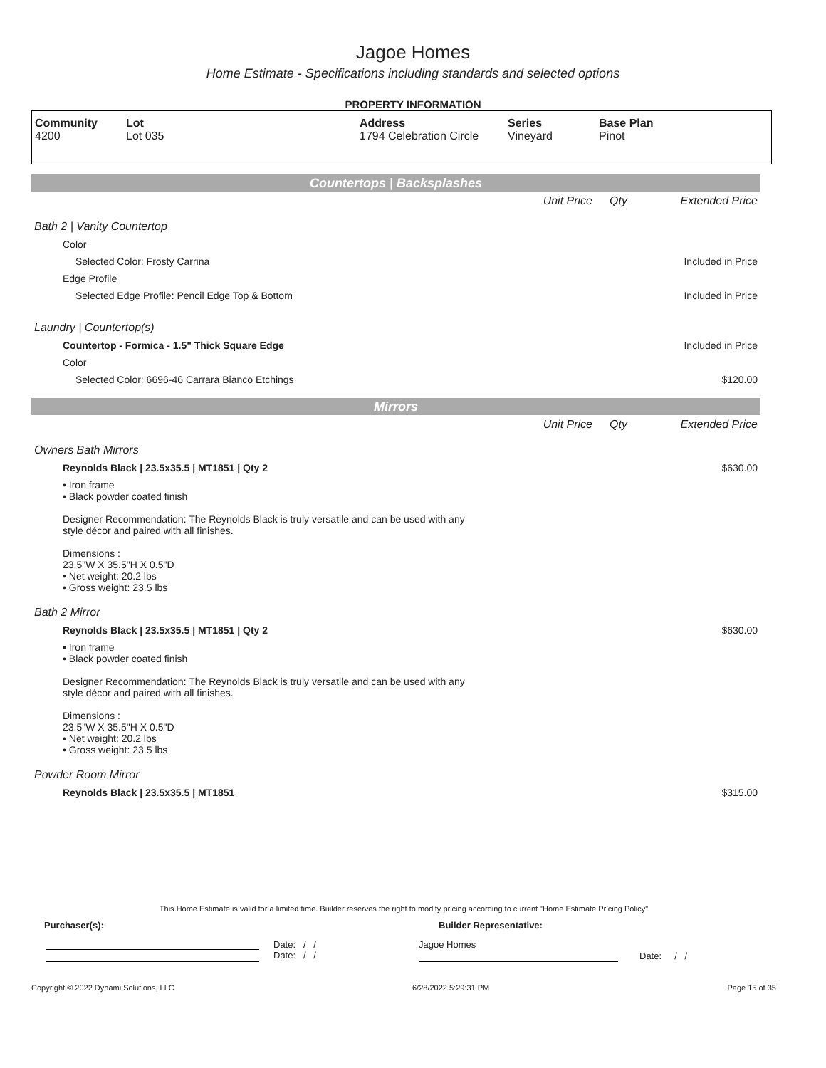Jagoe Homes
Home Estimate - Specifications including standards and selected options
PROPERTY INFORMATION
| Community 4200 | Lot Lot 035 | Address 1794 Celebration Circle | Series Vineyard | Base Plan Pinot |
Countertops | Backsplashes
| | Unit Price | Qty | Extended Price |
| Bath 2 / Vanity Countertop | | | |
| Color | | | |
| Selected Color: Frosty Carrina | | | Included in Price |
| Edge Profile | | | |
| Selected Edge Profile: Pencil Edge Top & Bottom | | | Included in Price |
| Laundry / Countertop(s) | | | |
| Countertop - Formica - 1.5" Thick Square Edge | | | Included in Price |
| Color | | | |
| Selected Color: 6696-46 Carrara Bianco Etchings | | | $120.00 |
Mirrors
| | Unit Price | Qty | Extended Price |
| Owners Bath Mirrors | | | |
| Reynolds Black / 23.5x35.5 / MT1851 / Qty 2 | | | $630.00 |
| • Iron frame • Black powder coated finish Designer Recommendation: The Reynolds Black is truly versatile and can be used with any style décor and paired with all finishes. Dimensions : 23.5"W X 35.5"H X 0.5"D • Net weight: 20.2 lbs • Gross weight: 23.5 lbs | | | |
| Bath 2 Mirror | | | |
| Reynolds Black / 23.5x35.5 / MT1851 / Qty 2 | | | $630.00 |
| • Iron frame • Black powder coated finish Designer Recommendation: The Reynolds Black is truly versatile and can be used with any style décor and paired with all finishes. Dimensions : 23.5"W X 35.5"H X 0.5"D • Net weight: 20.2 lbs • Gross weight: 23.5 lbs | | | |
| Powder Room Mirror | | | |
| Reynolds Black / 23.5x35.5 / MT1851 | | | $315.00 |
This Home Estimate is valid for a limited time. Builder reserves the right to modify pricing according to current "Home Estimate Pricing Policy"
Purchaser(s): Builder Representative:
Date: / /
Date: / /
Jagoe Homes
Date: / /
Copyright © 2022 Dynami Solutions, LLC 6/28/2022 5:29:31 PM Page 15 of 35